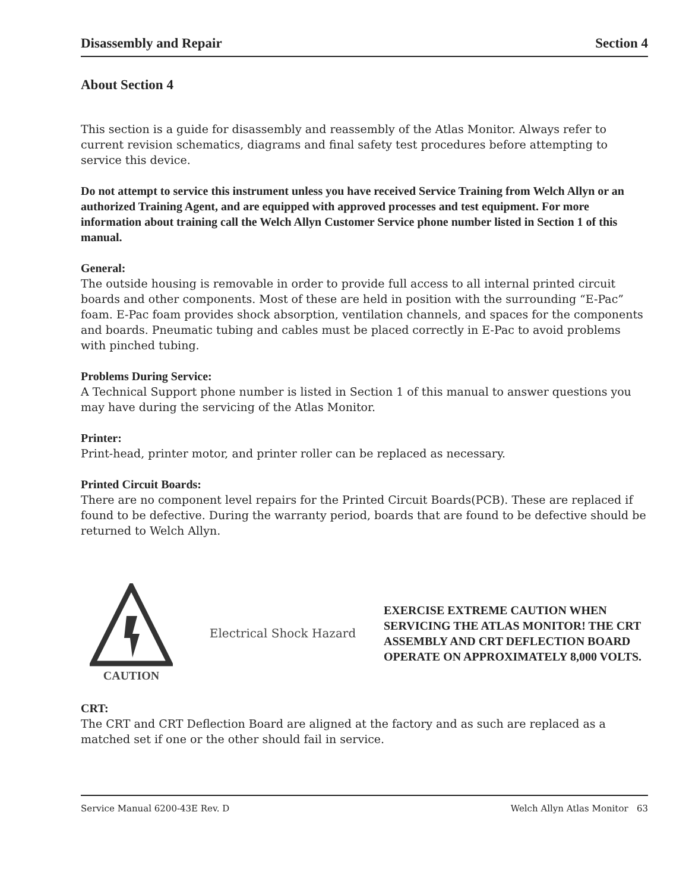Disassembly and Repair Section 4
About Section 4
This section is a guide for disassembly and reassembly of the Atlas Monitor. Always refer to current revision schematics, diagrams and final safety test procedures before attempting to service this device.
Do not attempt to service this instrument unless you have received Service Training from Welch Allyn or an authorized Training Agent, and are equipped with approved processes and test equipment. For more information about training call the Welch Allyn Customer Service phone number listed in Section 1 of this manual.
General:
The outside housing is removable in order to provide full access to all internal printed circuit boards and other components. Most of these are held in position with the surrounding “E-Pac” foam. E-Pac foam provides shock absorption, ventilation channels, and spaces for the components and boards. Pneumatic tubing and cables must be placed correctly in E-Pac to avoid problems with pinched tubing.
Problems During Service:
A Technical Support phone number is listed in Section 1 of this manual to answer questions you may have during the servicing of the Atlas Monitor.
Printer:
Print-head, printer motor, and printer roller can be replaced as necessary.
Printed Circuit Boards:
There are no component level repairs for the Printed Circuit Boards(PCB). These are replaced if found to be defective. During the warranty period, boards that are found to be defective should be returned to Welch Allyn.
CAUTION Electrical Shock Hazard
EXERCISE EXTREME CAUTION WHEN SERVICING THE ATLAS MONITOR! THE CRT ASSEMBLY AND CRT DEFLECTION BOARD OPERATE ON APPROXIMATELY 8,000 VOLTS.
CRT:
The CRT and CRT Deflection Board are aligned at the factory and as such are replaced as a matched set if one or the other should fail in service.
Service Manual 6200-43E Rev. D Welch Allyn Atlas Monitor 63